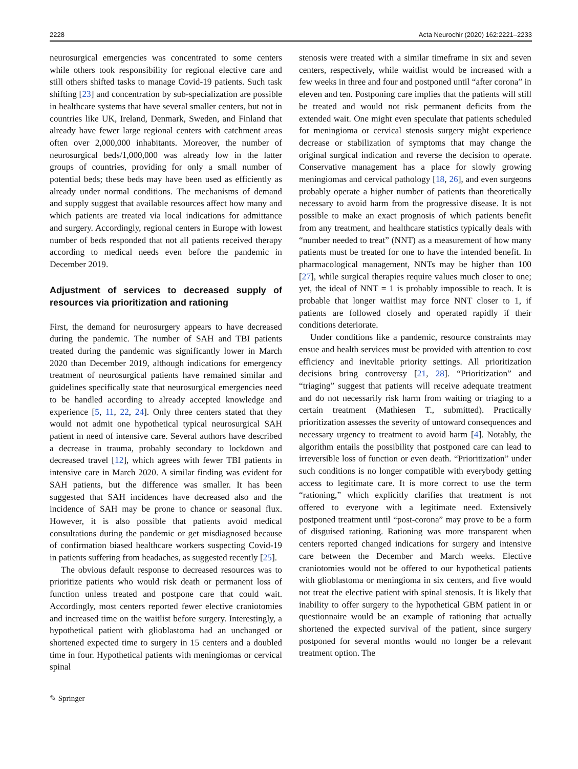2228 Acta Neurochir (2020) 162:2221–2233
neurosurgical emergencies was concentrated to some centers while others took responsibility for regional elective care and still others shifted tasks to manage Covid-19 patients. Such task shifting [23] and concentration by sub-specialization are possible in healthcare systems that have several smaller centers, but not in countries like UK, Ireland, Denmark, Sweden, and Finland that already have fewer large regional centers with catchment areas often over 2,000,000 inhabitants. Moreover, the number of neurosurgical beds/1,000,000 was already low in the latter groups of countries, providing for only a small number of potential beds; these beds may have been used as efficiently as already under normal conditions. The mechanisms of demand and supply suggest that available resources affect how many and which patients are treated via local indications for admittance and surgery. Accordingly, regional centers in Europe with lowest number of beds responded that not all patients received therapy according to medical needs even before the pandemic in December 2019.
Adjustment of services to decreased supply of resources via prioritization and rationing
First, the demand for neurosurgery appears to have decreased during the pandemic. The number of SAH and TBI patients treated during the pandemic was significantly lower in March 2020 than December 2019, although indications for emergency treatment of neurosurgical patients have remained similar and guidelines specifically state that neurosurgical emergencies need to be handled according to already accepted knowledge and experience [5, 11, 22, 24]. Only three centers stated that they would not admit one hypothetical typical neurosurgical SAH patient in need of intensive care. Several authors have described a decrease in trauma, probably secondary to lockdown and decreased travel [12], which agrees with fewer TBI patients in intensive care in March 2020. A similar finding was evident for SAH patients, but the difference was smaller. It has been suggested that SAH incidences have decreased also and the incidence of SAH may be prone to chance or seasonal flux. However, it is also possible that patients avoid medical consultations during the pandemic or get misdiagnosed because of confirmation biased healthcare workers suspecting Covid-19 in patients suffering from headaches, as suggested recently [25].
The obvious default response to decreased resources was to prioritize patients who would risk death or permanent loss of function unless treated and postpone care that could wait. Accordingly, most centers reported fewer elective craniotomies and increased time on the waitlist before surgery. Interestingly, a hypothetical patient with glioblastoma had an unchanged or shortened expected time to surgery in 15 centers and a doubled time in four. Hypothetical patients with meningiomas or cervical spinal
stenosis were treated with a similar timeframe in six and seven centers, respectively, while waitlist would be increased with a few weeks in three and four and postponed until “after corona” in eleven and ten. Postponing care implies that the patients will still be treated and would not risk permanent deficits from the extended wait. One might even speculate that patients scheduled for meningioma or cervical stenosis surgery might experience decrease or stabilization of symptoms that may change the original surgical indication and reverse the decision to operate. Conservative management has a place for slowly growing meningiomas and cervical pathology [18, 26], and even surgeons probably operate a higher number of patients than theoretically necessary to avoid harm from the progressive disease. It is not possible to make an exact prognosis of which patients benefit from any treatment, and healthcare statistics typically deals with “number needed to treat” (NNT) as a measurement of how many patients must be treated for one to have the intended benefit. In pharmacological management, NNTs may be higher than 100 [27], while surgical therapies require values much closer to one; yet, the ideal of NNT = 1 is probably impossible to reach. It is probable that longer waitlist may force NNT closer to 1, if patients are followed closely and operated rapidly if their conditions deteriorate.
Under conditions like a pandemic, resource constraints may ensue and health services must be provided with attention to cost efficiency and inevitable priority settings. All prioritization decisions bring controversy [21, 28]. “Prioritization” and “triaging” suggest that patients will receive adequate treatment and do not necessarily risk harm from waiting or triaging to a certain treatment (Mathiesen T., submitted). Practically prioritization assesses the severity of untoward consequences and necessary urgency to treatment to avoid harm [4]. Notably, the algorithm entails the possibility that postponed care can lead to irreversible loss of function or even death. “Prioritization” under such conditions is no longer compatible with everybody getting access to legitimate care. It is more correct to use the term “rationing,” which explicitly clarifies that treatment is not offered to everyone with a legitimate need. Extensively postponed treatment until “post-corona” may prove to be a form of disguised rationing. Rationing was more transparent when centers reported changed indications for surgery and intensive care between the December and March weeks. Elective craniotomies would not be offered to our hypothetical patients with glioblastoma or meningioma in six centers, and five would not treat the elective patient with spinal stenosis. It is likely that inability to offer surgery to the hypothetical GBM patient in or questionnaire would be an example of rationing that actually shortened the expected survival of the patient, since surgery postponed for several months would no longer be a relevant treatment option. The
✎ Springer